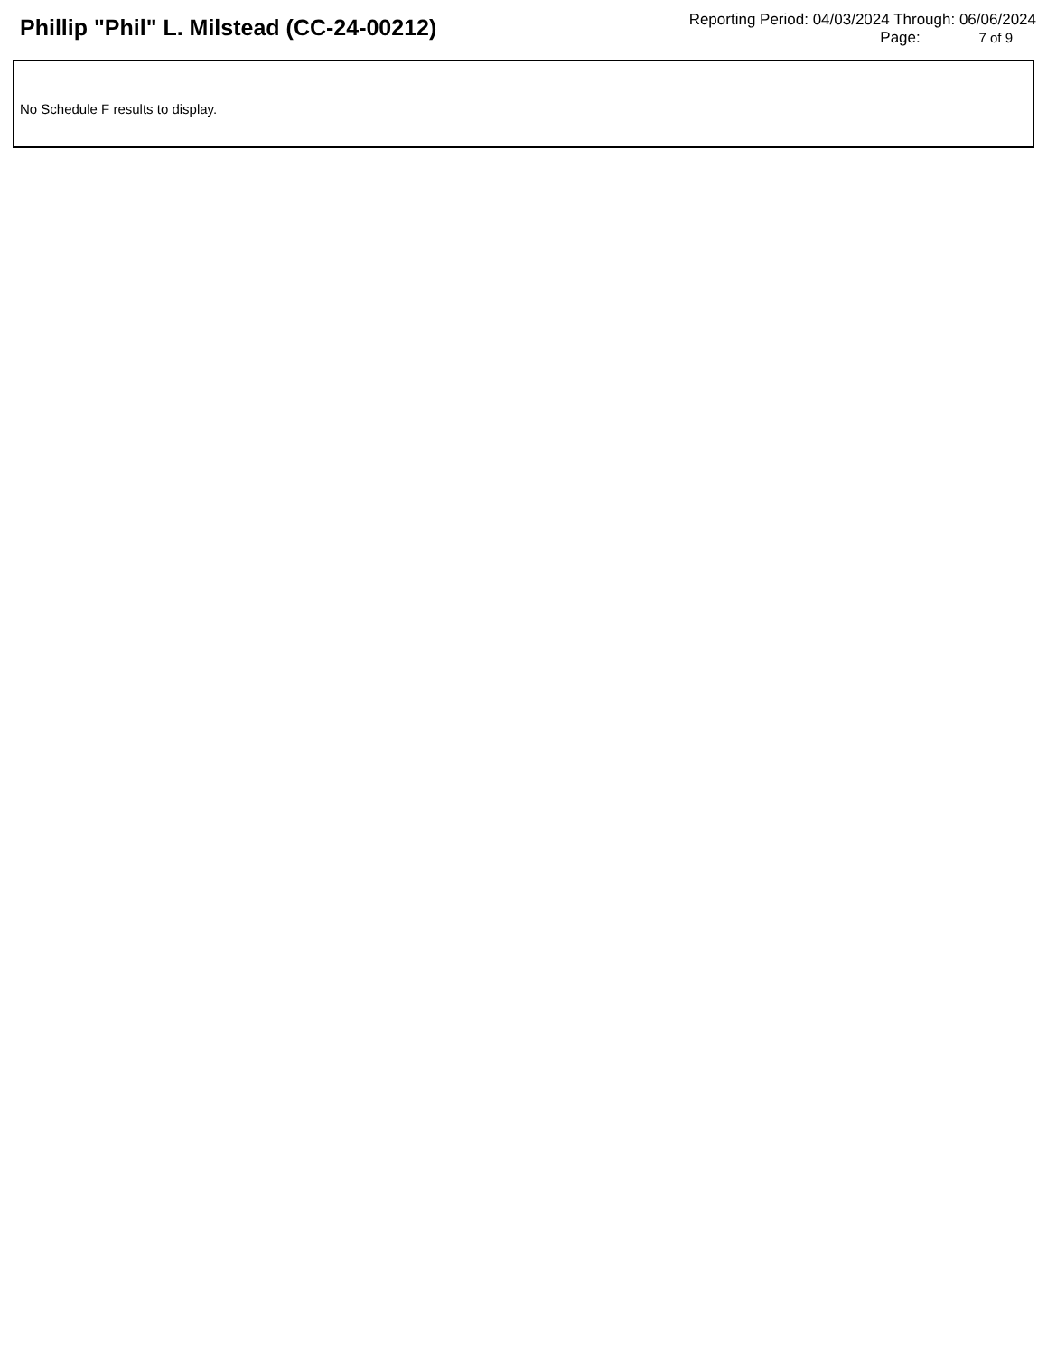Phillip "Phil" L. Milstead (CC-24-00212)
Reporting Period: 04/03/2024 Through: 06/06/2024
Page: 7 of 9
No Schedule F results to display.